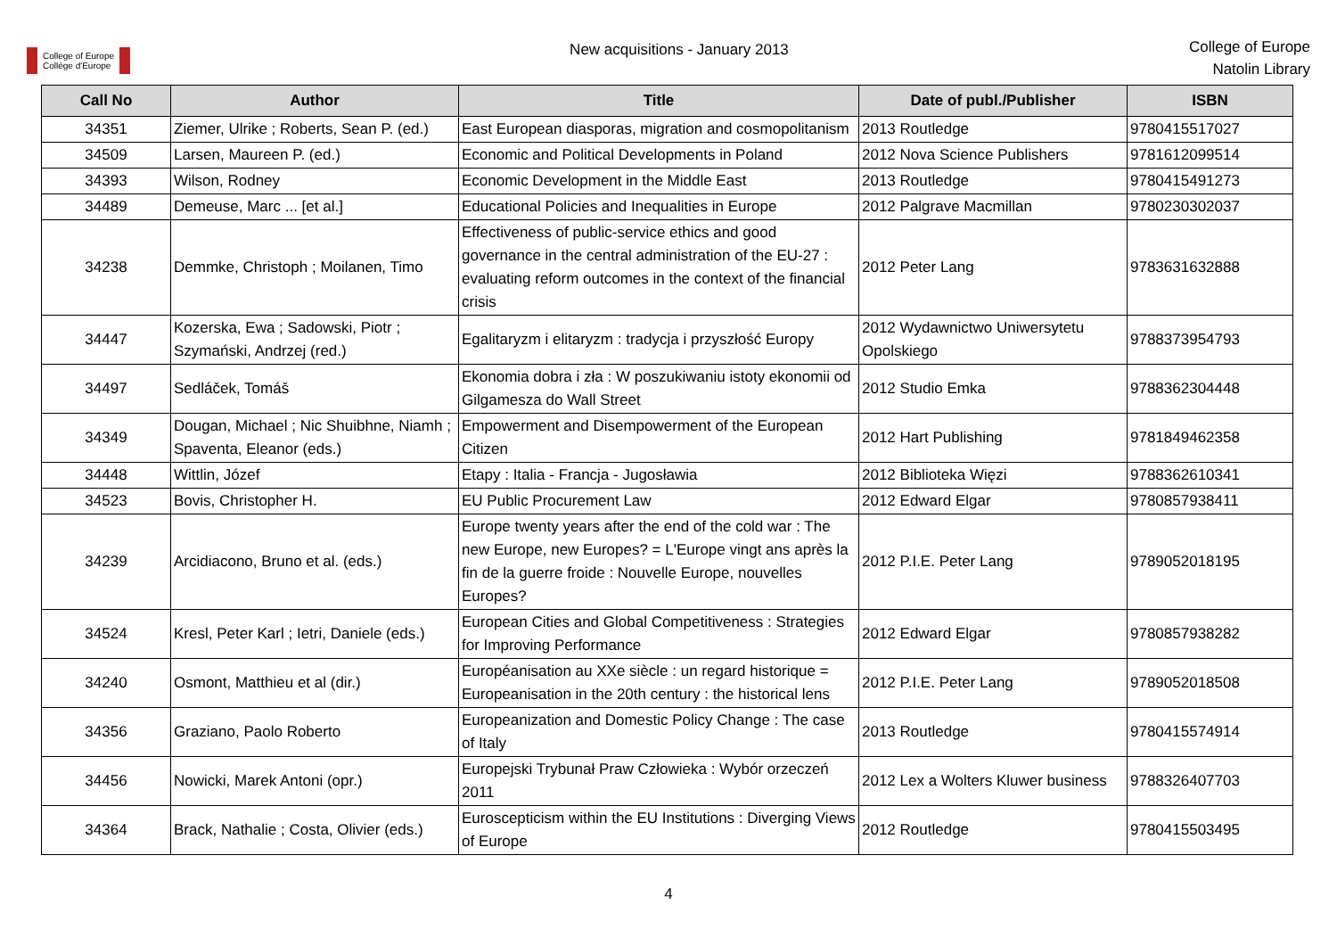College of Europe
Collège d'Europe
New acquisitions - January 2013
College of Europe
Natolin Library
| Call No | Author | Title | Date of publ./Publisher | ISBN |
| --- | --- | --- | --- | --- |
| 34351 | Ziemer, Ulrike ; Roberts, Sean P. (ed.) | East European diasporas, migration and cosmopolitanism | 2013 Routledge | 9780415517027 |
| 34509 | Larsen, Maureen P. (ed.) | Economic and Political Developments in Poland | 2012 Nova Science Publishers | 9781612099514 |
| 34393 | Wilson, Rodney | Economic Development in the Middle East | 2013 Routledge | 9780415491273 |
| 34489 | Demeuse, Marc ... [et al.] | Educational Policies and Inequalities in Europe | 2012 Palgrave Macmillan | 9780230302037 |
| 34238 | Demmke, Christoph ; Moilanen, Timo | Effectiveness of public-service ethics and good governance in the central administration of the EU-27 : evaluating reform outcomes in the context of the financial crisis | 2012 Peter Lang | 9783631632888 |
| 34447 | Kozerska, Ewa ; Sadowski, Piotr ; Szymański, Andrzej (red.) | Egalitaryzm i elitaryzm : tradycja i przyszłość Europy | 2012 Wydawnictwo Uniwersytetu Opolskiego | 9788373954793 |
| 34497 | Sedláček, Tomáš | Ekonomia dobra i zła : W poszukiwaniu istoty ekonomii od Gilgamesza do Wall Street | 2012 Studio Emka | 9788362304448 |
| 34349 | Dougan, Michael ; Nic Shuibhne, Niamh ; Spaventa, Eleanor (eds.) | Empowerment and Disempowerment of the European Citizen | 2012 Hart Publishing | 9781849462358 |
| 34448 | Wittlin, Józef | Etapy : Italia - Francja - Jugosławia | 2012 Biblioteka Więzi | 9788362610341 |
| 34523 | Bovis, Christopher H. | EU Public Procurement Law | 2012 Edward Elgar | 9780857938411 |
| 34239 | Arcidiacono, Bruno et al. (eds.) | Europe twenty years after the end of the cold war : The new Europe, new Europes? = L'Europe vingt ans après la fin de la guerre froide : Nouvelle Europe, nouvelles Europes? | 2012 P.I.E. Peter Lang | 9789052018195 |
| 34524 | Kresl, Peter Karl ; Ietri, Daniele (eds.) | European Cities and Global Competitiveness : Strategies for Improving Performance | 2012 Edward Elgar | 9780857938282 |
| 34240 | Osmont, Matthieu et al (dir.) | Européanisation au XXe siècle : un regard historique = Europeanisation in the 20th century : the historical lens | 2012 P.I.E. Peter Lang | 9789052018508 |
| 34356 | Graziano, Paolo Roberto | Europeanization and Domestic Policy Change : The case of Italy | 2013 Routledge | 9780415574914 |
| 34456 | Nowicki, Marek Antoni (opr.) | Europejski Trybunał Praw Człowieka : Wybór orzeczeń 2011 | 2012 Lex a Wolters Kluwer business | 9788326407703 |
| 34364 | Brack, Nathalie ; Costa, Olivier (eds.) | Euroscepticism within the EU Institutions : Diverging Views of Europe | 2012 Routledge | 9780415503495 |
4